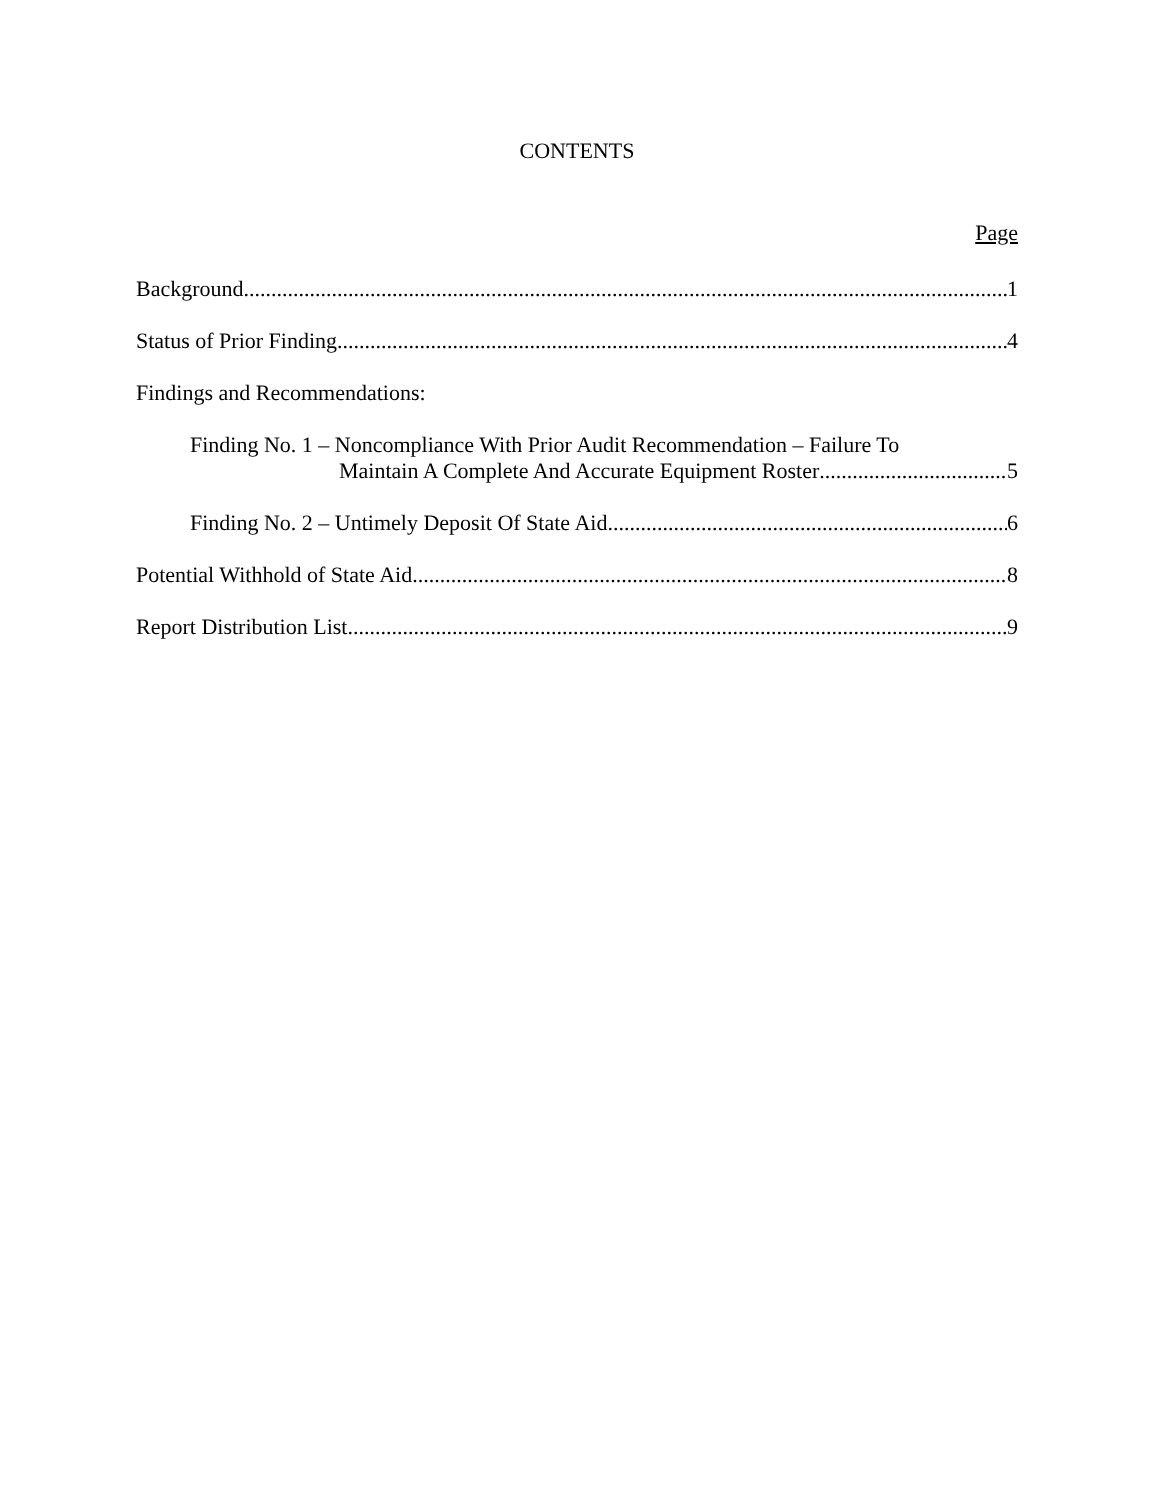CONTENTS
Page
Background 1
Status of Prior Finding 4
Findings and Recommendations:
Finding No. 1 – Noncompliance With Prior Audit Recommendation – Failure To
Maintain A Complete And Accurate Equipment Roster 5
Finding No. 2 – Untimely Deposit Of State Aid 6
Potential Withhold of State Aid 8
Report Distribution List 9